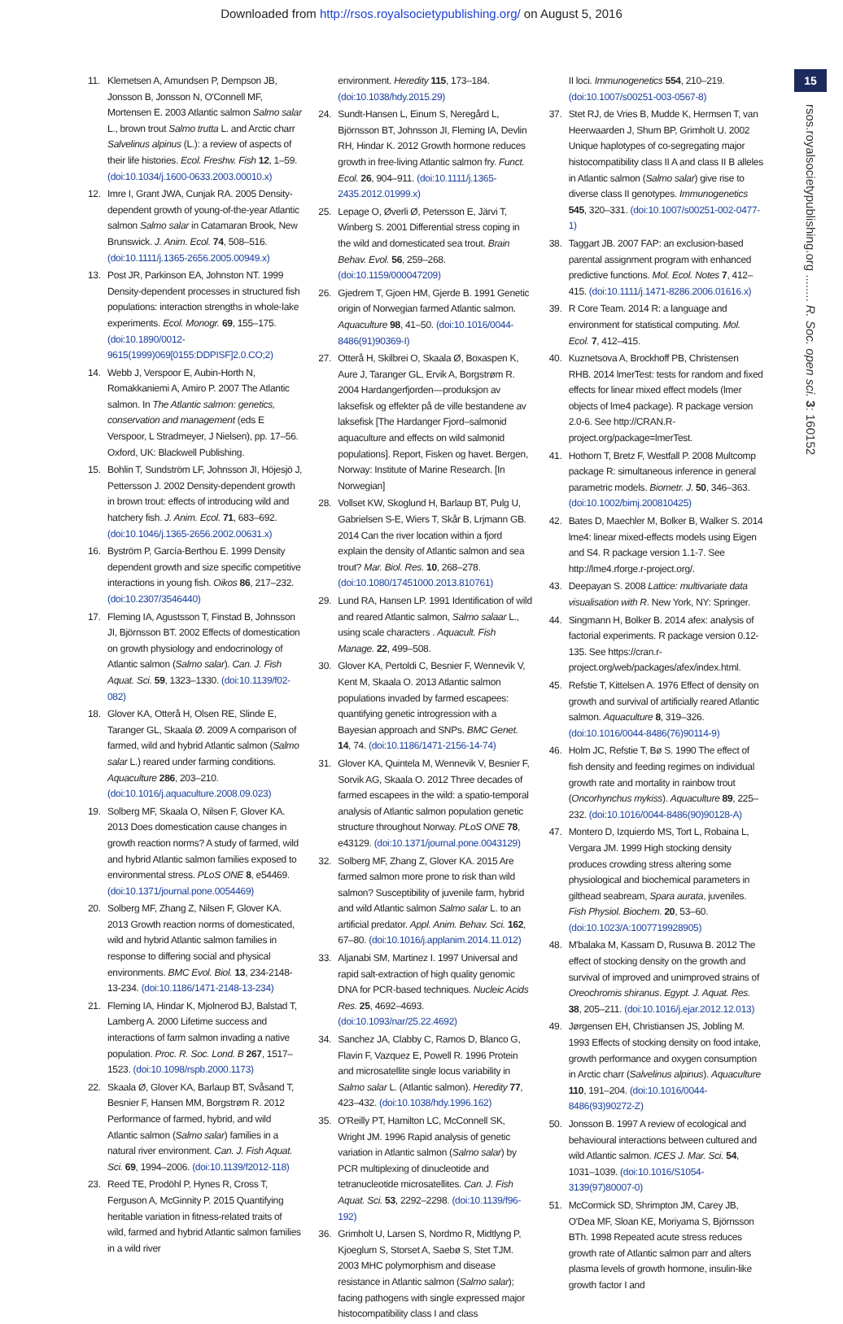Downloaded from http://rsos.royalsocietypublishing.org/ on August 5, 2016
15
rsos.royalsocietypublishing.org ........ R. Soc. open sci. 3: 160152
11. Klemetsen A, Amundsen P, Dempson JB, Jonsson B, Jonsson N, O'Connell MF, Mortensen E. 2003 Atlantic salmon Salmo salar L., brown trout Salmo trutta L. and Arctic charr Salvelinus alpinus (L.): a review of aspects of their life histories. Ecol. Freshw. Fish 12, 1–59. (doi:10.1034/j.1600-0633.2003.00010.x)
12. Imre I, Grant JWA, Cunjak RA. 2005 Density-dependent growth of young-of-the-year Atlantic salmon Salmo salar in Catamaran Brook, New Brunswick. J. Anim. Ecol. 74, 508–516. (doi:10.1111/j.1365-2656.2005.00949.x)
13. Post JR, Parkinson EA, Johnston NT. 1999 Density-dependent processes in structured fish populations: interaction strengths in whole-lake experiments. Ecol. Monogr. 69, 155–175. (doi:10.1890/0012-9615(1999)069[0155:DDPISF]2.0.CO;2)
14. Webb J, Verspoor E, Aubin-Horth N, Romakkaniemi A, Amiro P. 2007 The Atlantic salmon. In The Atlantic salmon: genetics, conservation and management (eds E Verspoor, L Stradmeyer, J Nielsen), pp. 17–56. Oxford, UK: Blackwell Publishing.
15. Bohlin T, Sundström LF, Johnsson JI, Höjesjö J, Pettersson J. 2002 Density-dependent growth in brown trout: effects of introducing wild and hatchery fish. J. Anim. Ecol. 71, 683–692. (doi:10.1046/j.1365-2656.2002.00631.x)
16. Byström P, García-Berthou E. 1999 Density dependent growth and size specific competitive interactions in young fish. Oikos 86, 217–232. (doi:10.2307/3546440)
17. Fleming IA, Agustsson T, Finstad B, Johnsson JI, Björnsson BT. 2002 Effects of domestication on growth physiology and endocrinology of Atlantic salmon (Salmo salar). Can. J. Fish Aquat. Sci. 59, 1323–1330. (doi:10.1139/f02-082)
18. Glover KA, Otterå H, Olsen RE, Slinde E, Taranger GL, Skaala Ø. 2009 A comparison of farmed, wild and hybrid Atlantic salmon (Salmo salar L.) reared under farming conditions. Aquaculture 286, 203–210. (doi:10.1016/j.aquaculture.2008.09.023)
19. Solberg MF, Skaala O, Nilsen F, Glover KA. 2013 Does domestication cause changes in growth reaction norms? A study of farmed, wild and hybrid Atlantic salmon families exposed to environmental stress. PLoS ONE 8, e54469. (doi:10.1371/journal.pone.0054469)
20. Solberg MF, Zhang Z, Nilsen F, Glover KA. 2013 Growth reaction norms of domesticated, wild and hybrid Atlantic salmon families in response to differing social and physical environments. BMC Evol. Biol. 13, 234-2148-13-234. (doi:10.1186/1471-2148-13-234)
21. Fleming IA, Hindar K, Mjolnerod BJ, Balstad T, Lamberg A. 2000 Lifetime success and interactions of farm salmon invading a native population. Proc. R. Soc. Lond. B 267, 1517–1523. (doi:10.1098/rspb.2000.1173)
22. Skaala Ø, Glover KA, Barlaup BT, Svåsand T, Besnier F, Hansen MM, Borgstrøm R. 2012 Performance of farmed, hybrid, and wild Atlantic salmon (Salmo salar) families in a natural river environment. Can. J. Fish Aquat. Sci. 69, 1994–2006. (doi:10.1139/f2012-118)
23. Reed TE, Prodöhl P, Hynes R, Cross T, Ferguson A, McGinnity P. 2015 Quantifying heritable variation in fitness-related traits of wild, farmed and hybrid Atlantic salmon families in a wild river
environment. Heredity 115, 173–184. (doi:10.1038/hdy.2015.29)
24. Sundt-Hansen L, Einum S, Neregård L, Björnsson BT, Johnsson JI, Fleming IA, Devlin RH, Hindar K. 2012 Growth hormone reduces growth in free-living Atlantic salmon fry. Funct. Ecol. 26, 904–911. (doi:10.1111/j.1365-2435.2012.01999.x)
25. Lepage O, Øverli Ø, Petersson E, Järvi T, Winberg S. 2001 Differential stress coping in the wild and domesticated sea trout. Brain Behav. Evol. 56, 259–268. (doi:10.1159/000047209)
26. Gjedrem T, Gjoen HM, Gjerde B. 1991 Genetic origin of Norwegian farmed Atlantic salmon. Aquaculture 98, 41–50. (doi:10.1016/0044-8486(91)90369-I)
27. Otterå H, Skilbrei O, Skaala Ø, Boxaspen K, Aure J, Taranger GL, Ervik A, Borgstrøm R. 2004 Hardangerfjorden—produksjon av laksefisk og effekter på de ville bestandene av laksefisk [The Hardanger Fjord–salmonid aquaculture and effects on wild salmonid populations]. Report, Fisken og havet. Bergen, Norway: Institute of Marine Research. [In Norwegian]
28. Vollset KW, Skoglund H, Barlaup BT, Pulg U, Gabrielsen S-E, Wiers T, Skår B, Lrjmann GB. 2014 Can the river location within a fjord explain the density of Atlantic salmon and sea trout? Mar. Biol. Res. 10, 268–278. (doi:10.1080/17451000.2013.810761)
29. Lund RA, Hansen LP. 1991 Identification of wild and reared Atlantic salmon, Salmo salaar L., using scale characters . Aquacult. Fish Manage. 22, 499–508.
30. Glover KA, Pertoldi C, Besnier F, Wennevik V, Kent M, Skaala O. 2013 Atlantic salmon populations invaded by farmed escapees: quantifying genetic introgression with a Bayesian approach and SNPs. BMC Genet. 14, 74. (doi:10.1186/1471-2156-14-74)
31. Glover KA, Quintela M, Wennevik V, Besnier F, Sorvik AG, Skaala O. 2012 Three decades of farmed escapees in the wild: a spatio-temporal analysis of Atlantic salmon population genetic structure throughout Norway. PLoS ONE 78, e43129. (doi:10.1371/journal.pone.0043129)
32. Solberg MF, Zhang Z, Glover KA. 2015 Are farmed salmon more prone to risk than wild salmon? Susceptibility of juvenile farm, hybrid and wild Atlantic salmon Salmo salar L. to an artificial predator. Appl. Anim. Behav. Sci. 162, 67–80. (doi:10.1016/j.applanim.2014.11.012)
33. Aljanabi SM, Martinez I. 1997 Universal and rapid salt-extraction of high quality genomic DNA for PCR-based techniques. Nucleic Acids Res. 25, 4692–4693. (doi:10.1093/nar/25.22.4692)
34. Sanchez JA, Clabby C, Ramos D, Blanco G, Flavin F, Vazquez E, Powell R. 1996 Protein and microsatellite single locus variability in Salmo salar L. (Atlantic salmon). Heredity 77, 423–432. (doi:10.1038/hdy.1996.162)
35. O'Reilly PT, Hamilton LC, McConnell SK, Wright JM. 1996 Rapid analysis of genetic variation in Atlantic salmon (Salmo salar) by PCR multiplexing of dinucleotide and tetranucleotide microsatellites. Can. J. Fish Aquat. Sci. 53, 2292–2298. (doi:10.1139/f96-192)
36. Grimholt U, Larsen S, Nordmo R, Midtlyng P, Kjoeglum S, Storset A, Saebø S, Stet TJM. 2003 MHC polymorphism and disease resistance in Atlantic salmon (Salmo salar); facing pathogens with single expressed major histocompatibility class I and class
II loci. Immunogenetics 554, 210–219. (doi:10.1007/s00251-003-0567-8)
37. Stet RJ, de Vries B, Mudde K, Hermsen T, van Heerwaarden J, Shum BP, Grimholt U. 2002 Unique haplotypes of co-segregating major histocompatibility class II A and class II B alleles in Atlantic salmon (Salmo salar) give rise to diverse class II genotypes. Immunogenetics 545, 320–331. (doi:10.1007/s00251-002-0477-1)
38. Taggart JB. 2007 FAP: an exclusion-based parental assignment program with enhanced predictive functions. Mol. Ecol. Notes 7, 412–415. (doi:10.1111/j.1471-8286.2006.01616.x)
39. R Core Team. 2014 R: a language and environment for statistical computing. Mol. Ecol. 7, 412–415.
40. Kuznetsova A, Brockhoff PB, Christensen RHB. 2014 lmerTest: tests for random and fixed effects for linear mixed effect models (lmer objects of lme4 package). R package version 2.0-6. See http://CRAN.R-project.org/package=lmerTest.
41. Hothorn T, Bretz F, Westfall P. 2008 Multcomp package R: simultaneous inference in general parametric models. Biometr. J. 50, 346–363. (doi:10.1002/bimj.200810425)
42. Bates D, Maechler M, Bolker B, Walker S. 2014 lme4: linear mixed-effects models using Eigen and S4. R package version 1.1-7. See http://lme4.rforge.r-project.org/.
43. Deepayan S. 2008 Lattice: multivariate data visualisation with R. New York, NY: Springer.
44. Singmann H, Bolker B. 2014 afex: analysis of factorial experiments. R package version 0.12-135. See https://cran.r-project.org/web/packages/afex/index.html.
45. Refstie T, Kittelsen A. 1976 Effect of density on growth and survival of artificially reared Atlantic salmon. Aquaculture 8, 319–326. (doi:10.1016/0044-8486(76)90114-9)
46. Holm JC, Refstie T, Bø S. 1990 The effect of fish density and feeding regimes on individual growth rate and mortality in rainbow trout (Oncorhynchus mykiss). Aquaculture 89, 225–232. (doi:10.1016/0044-8486(90)90128-A)
47. Montero D, Izquierdo MS, Tort L, Robaina L, Vergara JM. 1999 High stocking density produces crowding stress altering some physiological and biochemical parameters in gilthead seabream, Spara aurata, juveniles. Fish Physiol. Biochem. 20, 53–60. (doi:10.1023/A:1007719928905)
48. M'balaka M, Kassam D, Rusuwa B. 2012 The effect of stocking density on the growth and survival of improved and unimproved strains of Oreochromis shiranus. Egypt. J. Aquat. Res. 38, 205–211. (doi:10.1016/j.ejar.2012.12.013)
49. Jørgensen EH, Christiansen JS, Jobling M. 1993 Effects of stocking density on food intake, growth performance and oxygen consumption in Arctic charr (Salvelinus alpinus). Aquaculture 110, 191–204. (doi:10.1016/0044-8486(93)90272-Z)
50. Jonsson B. 1997 A review of ecological and behavioural interactions between cultured and wild Atlantic salmon. ICES J. Mar. Sci. 54, 1031–1039. (doi:10.1016/S1054-3139(97)80007-0)
51. McCormick SD, Shrimpton JM, Carey JB, O'Dea MF, Sloan KE, Moriyama S, Björnsson BTh. 1998 Repeated acute stress reduces growth rate of Atlantic salmon parr and alters plasma levels of growth hormone, insulin-like growth factor I and